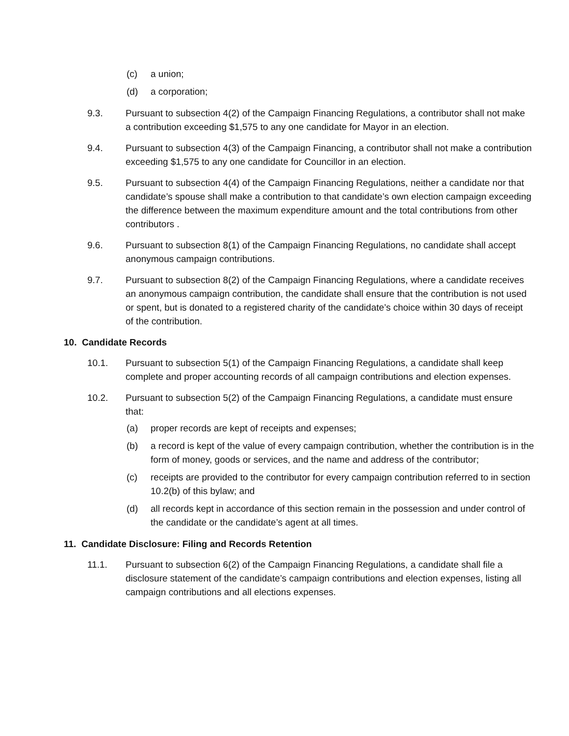(c) a union;
(d) a corporation;
9.3. Pursuant to subsection 4(2) of the Campaign Financing Regulations, a contributor shall not make a contribution exceeding $1,575 to any one candidate for Mayor in an election.
9.4. Pursuant to subsection 4(3) of the Campaign Financing, a contributor shall not make a contribution exceeding $1,575 to any one candidate for Councillor in an election.
9.5. Pursuant to subsection 4(4) of the Campaign Financing Regulations, neither a candidate nor that candidate’s spouse shall make a contribution to that candidate’s own election campaign exceeding the difference between the maximum expenditure amount and the total contributions from other contributors .
9.6. Pursuant to subsection 8(1) of the Campaign Financing Regulations, no candidate shall accept anonymous campaign contributions.
9.7. Pursuant to subsection 8(2) of the Campaign Financing Regulations, where a candidate receives an anonymous campaign contribution, the candidate shall ensure that the contribution is not used or spent, but is donated to a registered charity of the candidate’s choice within 30 days of receipt of the contribution.
10. Candidate Records
10.1. Pursuant to subsection 5(1) of the Campaign Financing Regulations, a candidate shall keep complete and proper accounting records of all campaign contributions and election expenses.
10.2. Pursuant to subsection 5(2) of the Campaign Financing Regulations, a candidate must ensure that:
(a) proper records are kept of receipts and expenses;
(b) a record is kept of the value of every campaign contribution, whether the contribution is in the form of money, goods or services, and the name and address of the contributor;
(c) receipts are provided to the contributor for every campaign contribution referred to in section 10.2(b) of this bylaw; and
(d) all records kept in accordance of this section remain in the possession and under control of the candidate or the candidate’s agent at all times.
11. Candidate Disclosure: Filing and Records Retention
11.1. Pursuant to subsection 6(2) of the Campaign Financing Regulations, a candidate shall file a disclosure statement of the candidate’s campaign contributions and election expenses, listing all campaign contributions and all elections expenses.